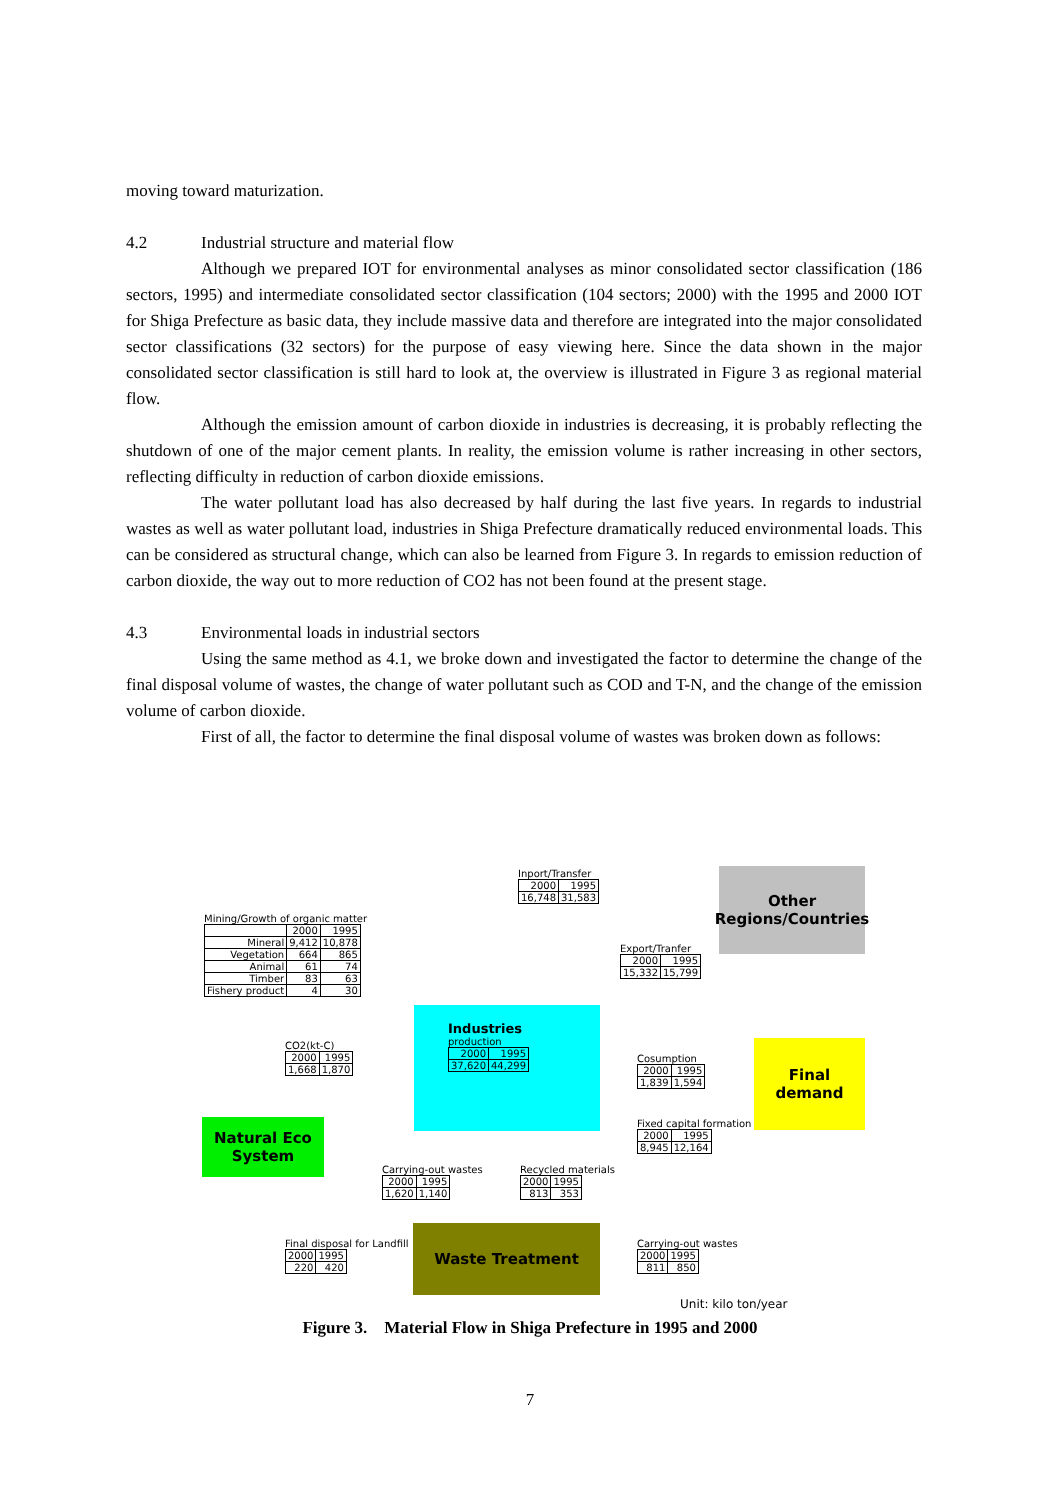moving toward maturization.
4.2 Industrial structure and material flow
Although we prepared IOT for environmental analyses as minor consolidated sector classification (186 sectors, 1995) and intermediate consolidated sector classification (104 sectors; 2000) with the 1995 and 2000 IOT for Shiga Prefecture as basic data, they include massive data and therefore are integrated into the major consolidated sector classifications (32 sectors) for the purpose of easy viewing here. Since the data shown in the major consolidated sector classification is still hard to look at, the overview is illustrated in Figure 3 as regional material flow.
Although the emission amount of carbon dioxide in industries is decreasing, it is probably reflecting the shutdown of one of the major cement plants. In reality, the emission volume is rather increasing in other sectors, reflecting difficulty in reduction of carbon dioxide emissions.
The water pollutant load has also decreased by half during the last five years. In regards to industrial wastes as well as water pollutant load, industries in Shiga Prefecture dramatically reduced environmental loads. This can be considered as structural change, which can also be learned from Figure 3. In regards to emission reduction of carbon dioxide, the way out to more reduction of CO2 has not been found at the present stage.
4.3 Environmental loads in industrial sectors
Using the same method as 4.1, we broke down and investigated the factor to determine the change of the final disposal volume of wastes, the change of water pollutant such as COD and T-N, and the change of the emission volume of carbon dioxide.
First of all, the factor to determine the final disposal volume of wastes was broken down as follows:
Inport/Transfer
| 2000 | 1995 |
| 16,748 | 31,583 |
Other Regions/Countries
Mining/Growth of organic matter
| | 2000 | 1995 |
| Mineral | 9,412 | 10,878 |
| Vegetation | 664 | 865 |
| Animal | 61 | 74 |
| Timber | 83 | 63 |
| Fishery product | 4 | 30 |
Export/Tranfer
| 2000 | 1995 |
| 15,332 | 15,799 |
Industries
production
| 2000 | 1995 |
| 37,620 | 44,299 |
CO2(kt-C)
| 2000 | 1995 |
| 1,668 | 1,870 |
Cosumption
| 2000 | 1995 |
| 1,839 | 1,594 |
Final demand
Natural Eco System
Fixed capital formation
| 2000 | 1995 |
| 8,945 | 12,164 |
Carrying-out wastes
| 2000 | 1995 |
| 1,620 | 1,140 |
Recycled materials
| 2000 | 1995 |
| 813 | 353 |
Final disposal for Landfill
| 2000 | 1995 |
| 220 | 420 |
Waste Treatment
Carrying-out wastes
| 2000 | 1995 |
| 811 | 850 |
Unit: kilo ton/year
Figure 3. Material Flow in Shiga Prefecture in 1995 and 2000
7